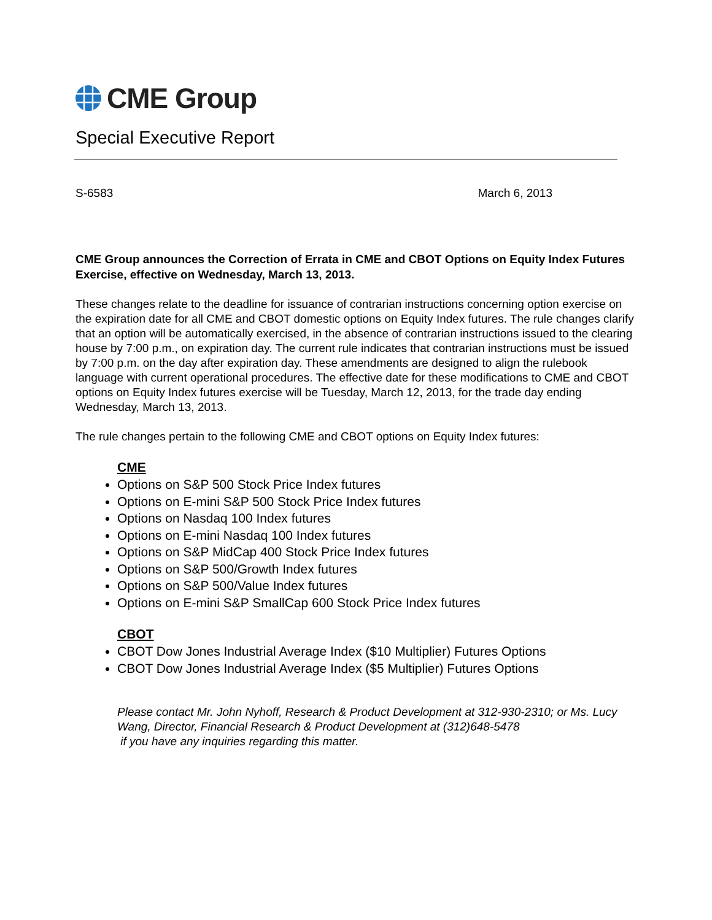CME Group
Special Executive Report
S-6583 March 6, 2013
CME Group announces the Correction of Errata in CME and CBOT Options on Equity Index Futures Exercise, effective on Wednesday, March 13, 2013.
These changes relate to the deadline for issuance of contrarian instructions concerning option exercise on the expiration date for all CME and CBOT domestic options on Equity Index futures. The rule changes clarify that an option will be automatically exercised, in the absence of contrarian instructions issued to the clearing house by 7:00 p.m., on expiration day. The current rule indicates that contrarian instructions must be issued by 7:00 p.m. on the day after expiration day. These amendments are designed to align the rulebook language with current operational procedures. The effective date for these modifications to CME and CBOT options on Equity Index futures exercise will be Tuesday, March 12, 2013, for the trade day ending Wednesday, March 13, 2013.
The rule changes pertain to the following CME and CBOT options on Equity Index futures:
CME
Options on S&P 500 Stock Price Index futures
Options on E-mini S&P 500 Stock Price Index futures
Options on Nasdaq 100 Index futures
Options on E-mini Nasdaq 100 Index futures
Options on S&P MidCap 400 Stock Price Index futures
Options on S&P 500/Growth Index futures
Options on S&P 500/Value Index futures
Options on E-mini S&P SmallCap 600 Stock Price Index futures
CBOT
CBOT Dow Jones Industrial Average Index ($10 Multiplier) Futures Options
CBOT Dow Jones Industrial Average Index ($5 Multiplier) Futures Options
Please contact Mr. John Nyhoff, Research & Product Development at 312-930-2310; or Ms. Lucy Wang, Director, Financial Research & Product Development at (312)648-5478
if you have any inquiries regarding this matter.